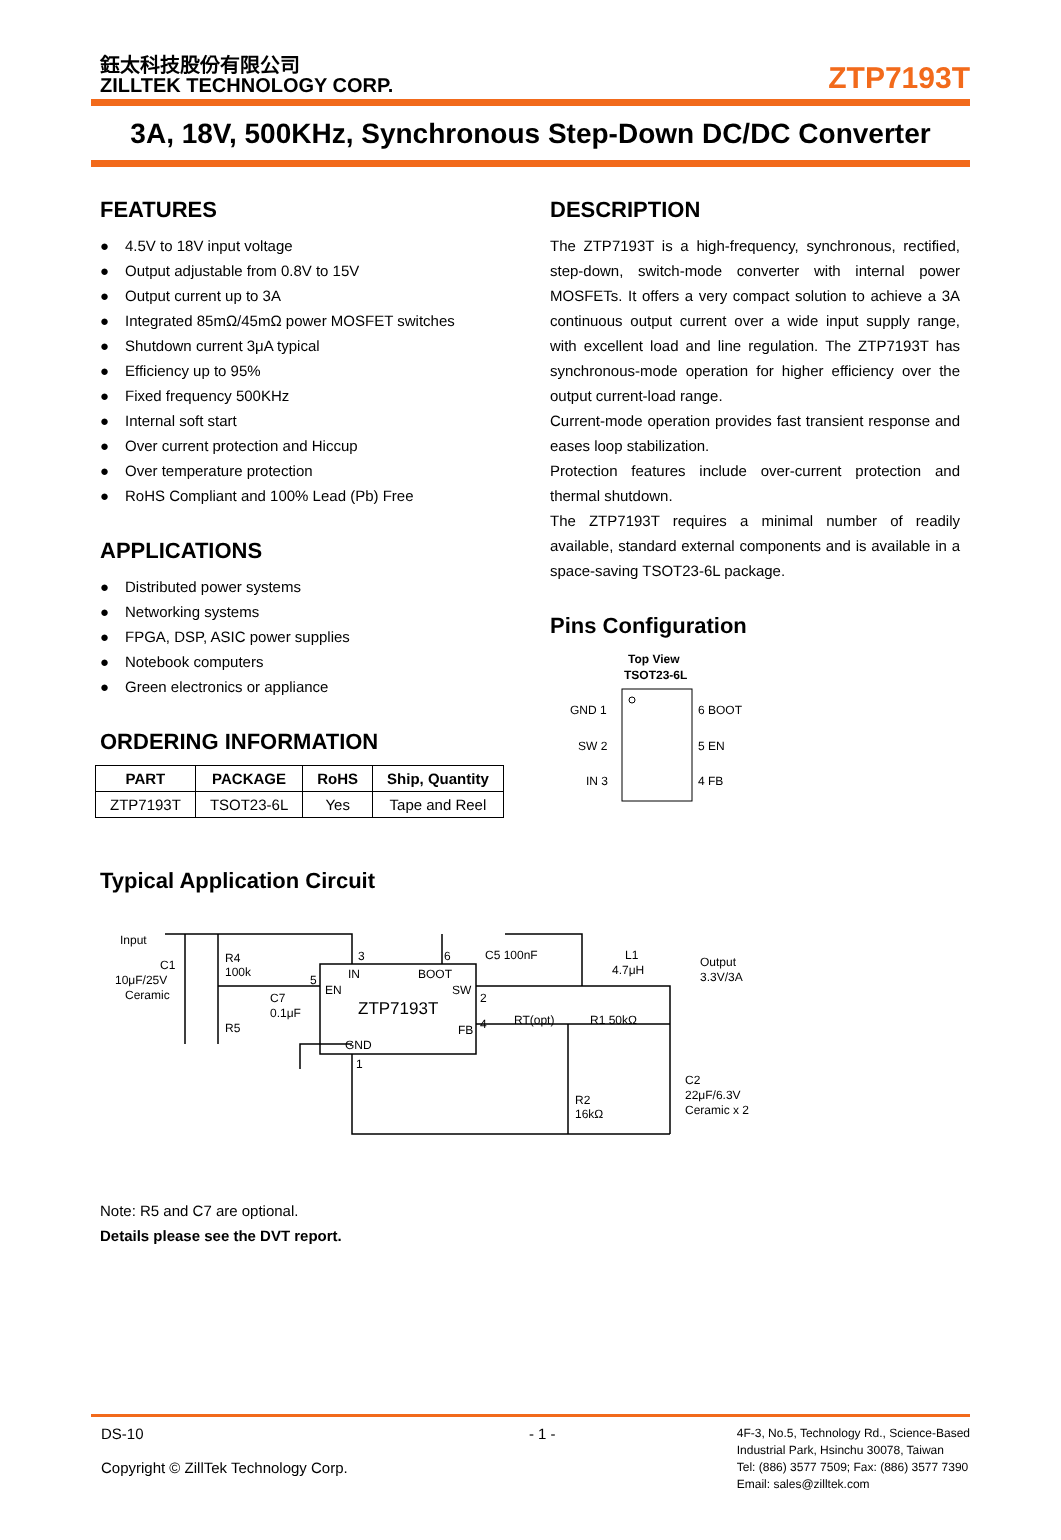鈺太科技股份有限公司
ZILLTEK TECHNOLOGY CORP.
ZTP7193T
3A, 18V, 500KHz, Synchronous Step-Down DC/DC Converter
FEATURES
● 4.5V to 18V input voltage
● Output adjustable from 0.8V to 15V
● Output current up to 3A
● Integrated 85mΩ/45mΩ power MOSFET switches
● Shutdown current 3μA typical
● Efficiency up to 95%
● Fixed frequency 500KHz
● Internal soft start
● Over current protection and Hiccup
● Over temperature protection
● RoHS Compliant and 100% Lead (Pb) Free
APPLICATIONS
● Distributed power systems
● Networking systems
● FPGA, DSP, ASIC power supplies
● Notebook computers
● Green electronics or appliance
ORDERING INFORMATION
| PART | PACKAGE | RoHS | Ship, Quantity |
| --- | --- | --- | --- |
| ZTP7193T | TSOT23-6L | Yes | Tape and Reel |
DESCRIPTION
The ZTP7193T is a high-frequency, synchronous, rectified, step-down, switch-mode converter with internal power MOSFETs. It offers a very compact solution to achieve a 3A continuous output current over a wide input supply range, with excellent load and line regulation. The ZTP7193T has synchronous-mode operation for higher efficiency over the output current-load range.
Current-mode operation provides fast transient response and eases loop stabilization.
Protection features include over-current protection and thermal shutdown.
The ZTP7193T requires a minimal number of readily available, standard external components and is available in a space-saving TSOT23-6L package.
Pins Configuration
Top View
TSOT23-6L
GND 1
SW 2
IN 3
6 BOOT
5 EN
4 FB
Typical Application Circuit
Input
10μF/25V
Ceramic
C1
R4
100k
R5
C7
0.1μF
3
IN
5
EN
ZTP7193T
GND
1
6
BOOT
SW
2
FB
4
C5 100nF
L1
4.7μH
Output
3.3V/3A
RT(opt)
R1 50kΩ
R2
16kΩ
C2
22μF/6.3V
Ceramic x 2
Note: R5 and C7 are optional.
Details please see the DVT report.
DS-10
Copyright © ZillTek Technology Corp.
- 1 -
4F-3, No.5, Technology Rd., Science-Based
Industrial Park, Hsinchu 30078, Taiwan
Tel: (886) 3577 7509; Fax: (886) 3577 7390
Email: sales@zilltek.com